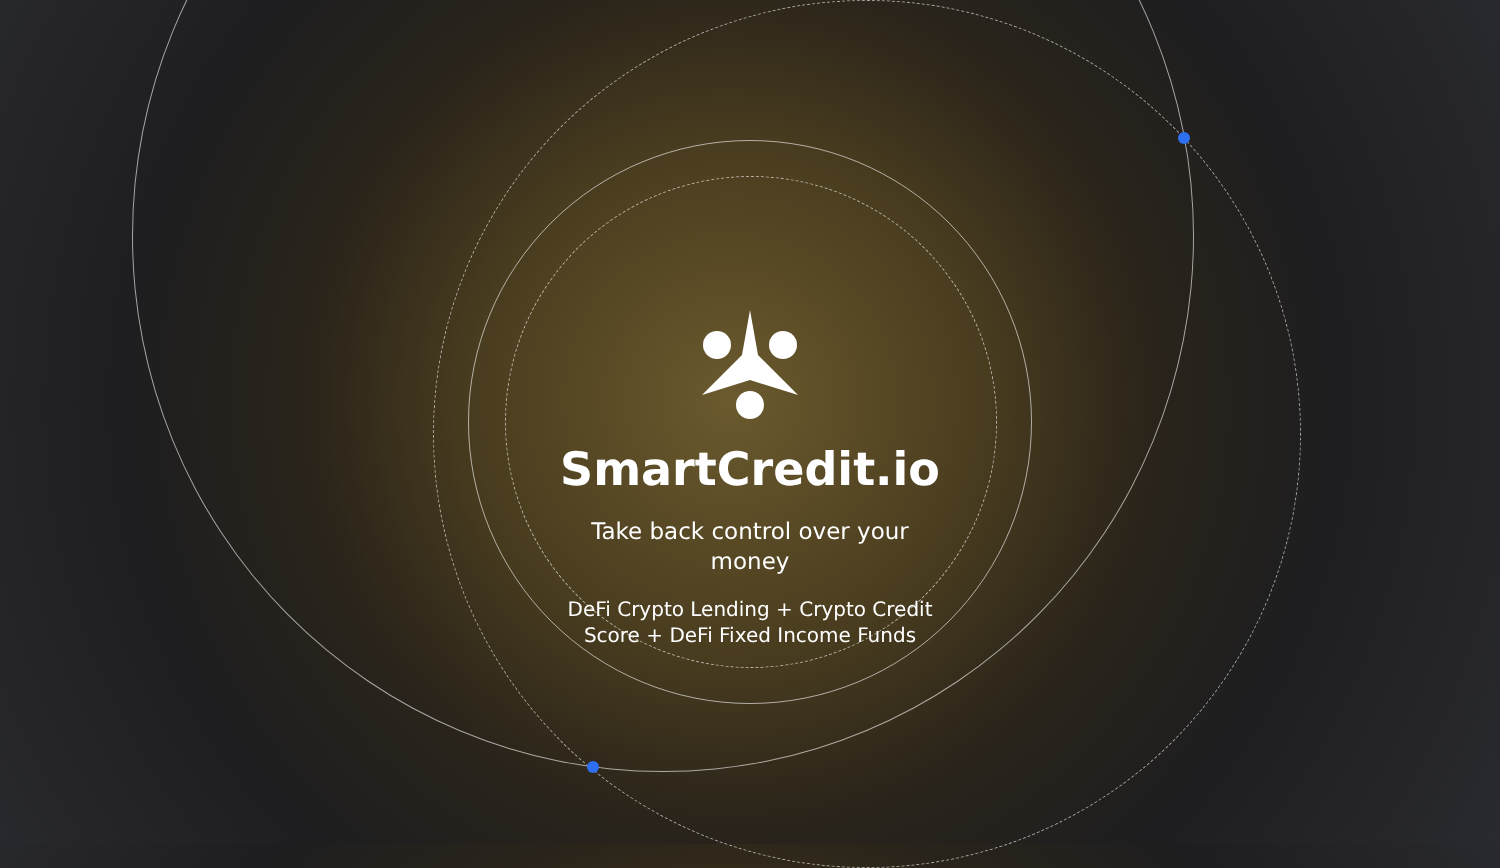SmartCredit.io
Take back control over your money
DeFi Crypto Lending + Crypto Credit Score + DeFi Fixed Income Funds